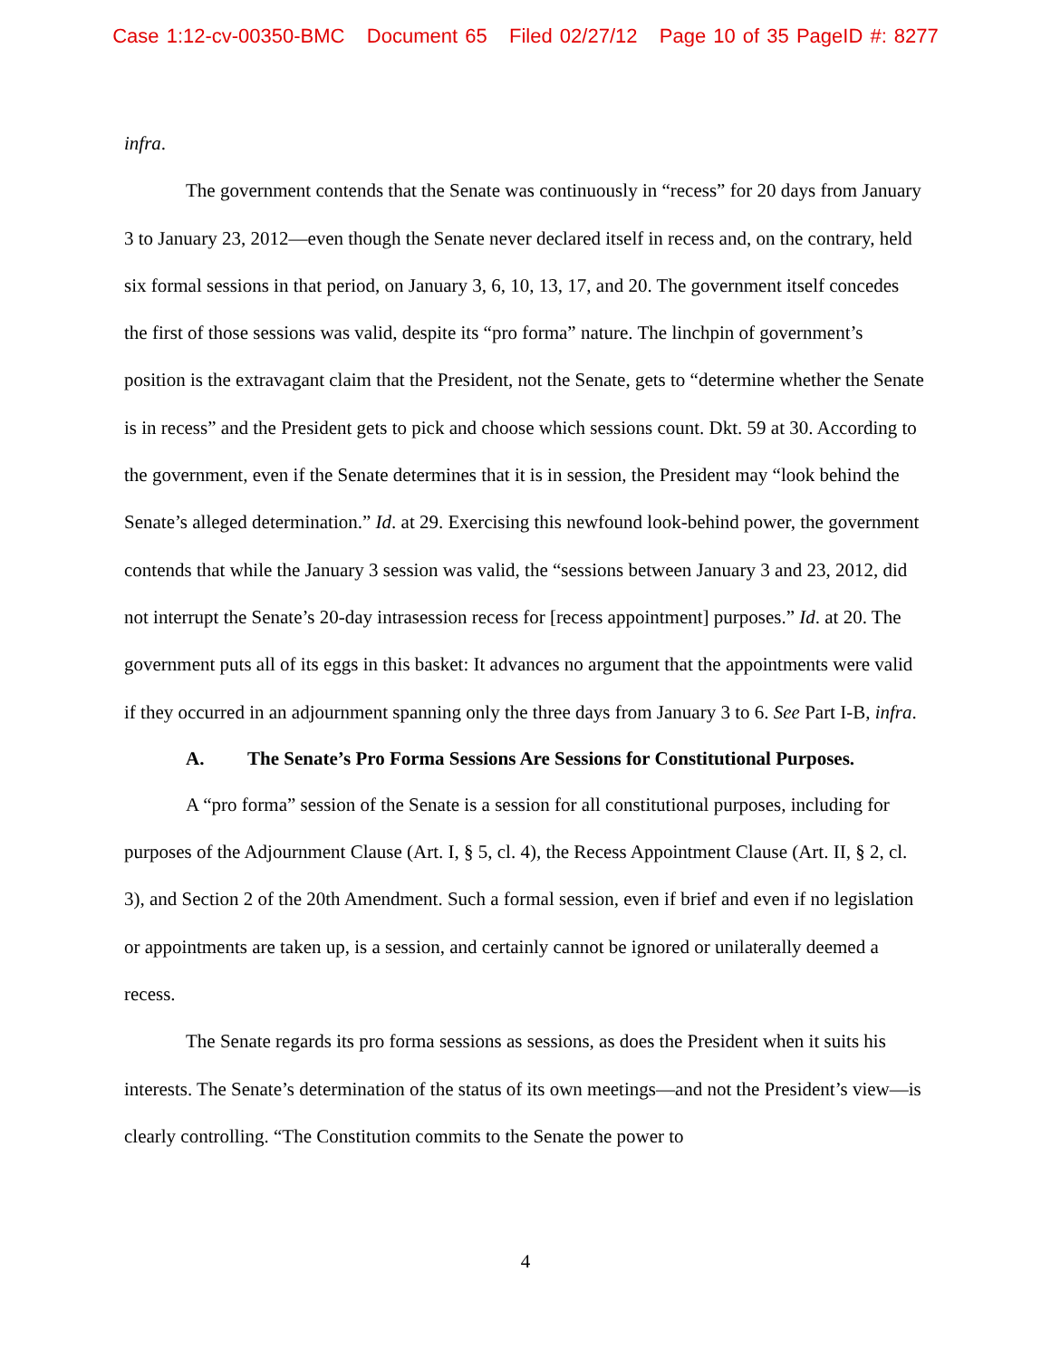Case 1:12-cv-00350-BMC Document 65 Filed 02/27/12 Page 10 of 35 PageID #: 8277
infra.
The government contends that the Senate was continuously in “recess” for 20 days from January 3 to January 23, 2012—even though the Senate never declared itself in recess and, on the contrary, held six formal sessions in that period, on January 3, 6, 10, 13, 17, and 20. The government itself concedes the first of those sessions was valid, despite its “pro forma” nature. The linchpin of government’s position is the extravagant claim that the President, not the Senate, gets to “determine whether the Senate is in recess” and the President gets to pick and choose which sessions count. Dkt. 59 at 30. According to the government, even if the Senate determines that it is in session, the President may “look behind the Senate’s alleged determination.” Id. at 29. Exercising this newfound look-behind power, the government contends that while the January 3 session was valid, the “sessions between January 3 and 23, 2012, did not interrupt the Senate’s 20-day intrasession recess for [recess appointment] purposes.” Id. at 20. The government puts all of its eggs in this basket: It advances no argument that the appointments were valid if they occurred in an adjournment spanning only the three days from January 3 to 6. See Part I-B, infra.
A. The Senate’s Pro Forma Sessions Are Sessions for Constitutional Purposes.
A “pro forma” session of the Senate is a session for all constitutional purposes, including for purposes of the Adjournment Clause (Art. I, § 5, cl. 4), the Recess Appointment Clause (Art. II, § 2, cl. 3), and Section 2 of the 20th Amendment. Such a formal session, even if brief and even if no legislation or appointments are taken up, is a session, and certainly cannot be ignored or unilaterally deemed a recess.
The Senate regards its pro forma sessions as sessions, as does the President when it suits his interests. The Senate’s determination of the status of its own meetings—and not the President’s view—is clearly controlling. “The Constitution commits to the Senate the power to
4